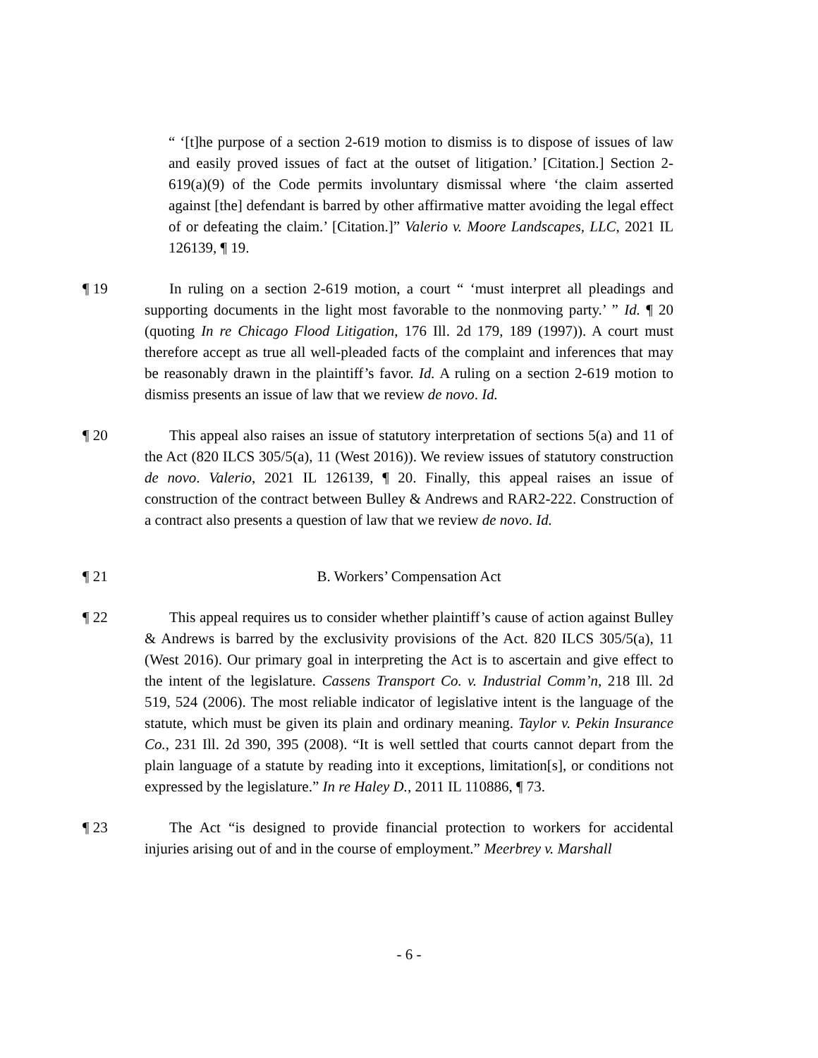“ ‘[t]he purpose of a section 2-619 motion to dismiss is to dispose of issues of law and easily proved issues of fact at the outset of litigation.’ [Citation.] Section 2-619(a)(9) of the Code permits involuntary dismissal where ‘the claim asserted against [the] defendant is barred by other affirmative matter avoiding the legal effect of or defeating the claim.’ [Citation.]” Valerio v. Moore Landscapes, LLC, 2021 IL 126139, ¶ 19.
¶ 19 In ruling on a section 2-619 motion, a court “ ‘must interpret all pleadings and supporting documents in the light most favorable to the nonmoving party.’ ” Id. ¶ 20 (quoting In re Chicago Flood Litigation, 176 Ill. 2d 179, 189 (1997)). A court must therefore accept as true all well-pleaded facts of the complaint and inferences that may be reasonably drawn in the plaintiff’s favor. Id. A ruling on a section 2-619 motion to dismiss presents an issue of law that we review de novo. Id.
¶ 20 This appeal also raises an issue of statutory interpretation of sections 5(a) and 11 of the Act (820 ILCS 305/5(a), 11 (West 2016)). We review issues of statutory construction de novo. Valerio, 2021 IL 126139, ¶ 20. Finally, this appeal raises an issue of construction of the contract between Bulley & Andrews and RAR2-222. Construction of a contract also presents a question of law that we review de novo. Id.
¶ 21 B. Workers’ Compensation Act
¶ 22 This appeal requires us to consider whether plaintiff’s cause of action against Bulley & Andrews is barred by the exclusivity provisions of the Act. 820 ILCS 305/5(a), 11 (West 2016). Our primary goal in interpreting the Act is to ascertain and give effect to the intent of the legislature. Cassens Transport Co. v. Industrial Comm’n, 218 Ill. 2d 519, 524 (2006). The most reliable indicator of legislative intent is the language of the statute, which must be given its plain and ordinary meaning. Taylor v. Pekin Insurance Co., 231 Ill. 2d 390, 395 (2008). “It is well settled that courts cannot depart from the plain language of a statute by reading into it exceptions, limitation[s], or conditions not expressed by the legislature.” In re Haley D., 2011 IL 110886, ¶ 73.
¶ 23 The Act “is designed to provide financial protection to workers for accidental injuries arising out of and in the course of employment.” Meerbrey v. Marshall
- 6 -